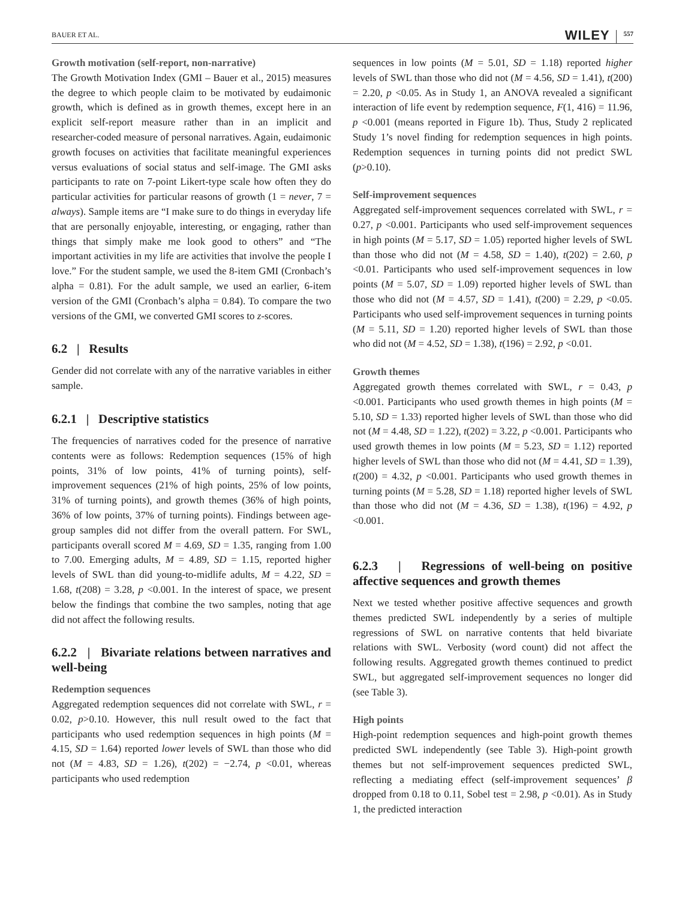BAUER ET AL. WILEY 557
Growth motivation (self-report, non-narrative)
The Growth Motivation Index (GMI – Bauer et al., 2015) measures the degree to which people claim to be motivated by eudaimonic growth, which is defined as in growth themes, except here in an explicit self-report measure rather than in an implicit and researcher-coded measure of personal narratives. Again, eudaimonic growth focuses on activities that facilitate meaningful experiences versus evaluations of social status and self-image. The GMI asks participants to rate on 7-point Likert-type scale how often they do particular activities for particular reasons of growth (1 = never, 7 = always). Sample items are “I make sure to do things in everyday life that are personally enjoyable, interesting, or engaging, rather than things that simply make me look good to others” and “The important activities in my life are activities that involve the people I love.” For the student sample, we used the 8-item GMI (Cronbach’s alpha = 0.81). For the adult sample, we used an earlier, 6-item version of the GMI (Cronbach’s alpha = 0.84). To compare the two versions of the GMI, we converted GMI scores to z-scores.
6.2 | Results
Gender did not correlate with any of the narrative variables in either sample.
6.2.1 | Descriptive statistics
The frequencies of narratives coded for the presence of narrative contents were as follows: Redemption sequences (15% of high points, 31% of low points, 41% of turning points), self-improvement sequences (21% of high points, 25% of low points, 31% of turning points), and growth themes (36% of high points, 36% of low points, 37% of turning points). Findings between age-group samples did not differ from the overall pattern. For SWL, participants overall scored M = 4.69, SD = 1.35, ranging from 1.00 to 7.00. Emerging adults, M = 4.89, SD = 1.15, reported higher levels of SWL than did young-to-midlife adults, M = 4.22, SD = 1.68, t(208) = 3.28, p <0.001. In the interest of space, we present below the findings that combine the two samples, noting that age did not affect the following results.
6.2.2 | Bivariate relations between narratives and well-being
Redemption sequences
Aggregated redemption sequences did not correlate with SWL, r = 0.02, p>0.10. However, this null result owed to the fact that participants who used redemption sequences in high points (M = 4.15, SD = 1.64) reported lower levels of SWL than those who did not (M = 4.83, SD = 1.26), t(202) = −2.74, p <0.01, whereas participants who used redemption
sequences in low points (M = 5.01, SD = 1.18) reported higher levels of SWL than those who did not (M = 4.56, SD = 1.41), t(200) = 2.20, p <0.05. As in Study 1, an ANOVA revealed a significant interaction of life event by redemption sequence, F(1, 416) = 11.96, p <0.001 (means reported in Figure 1b). Thus, Study 2 replicated Study 1’s novel finding for redemption sequences in high points. Redemption sequences in turning points did not predict SWL (p>0.10).
Self-improvement sequences
Aggregated self-improvement sequences correlated with SWL, r = 0.27, p <0.001. Participants who used self-improvement sequences in high points (M = 5.17, SD = 1.05) reported higher levels of SWL than those who did not (M = 4.58, SD = 1.40), t(202) = 2.60, p <0.01. Participants who used self-improvement sequences in low points (M = 5.07, SD = 1.09) reported higher levels of SWL than those who did not (M = 4.57, SD = 1.41), t(200) = 2.29, p <0.05. Participants who used self-improvement sequences in turning points (M = 5.11, SD = 1.20) reported higher levels of SWL than those who did not (M = 4.52, SD = 1.38), t(196) = 2.92, p <0.01.
Growth themes
Aggregated growth themes correlated with SWL, r = 0.43, p <0.001. Participants who used growth themes in high points (M = 5.10, SD = 1.33) reported higher levels of SWL than those who did not (M = 4.48, SD = 1.22), t(202) = 3.22, p <0.001. Participants who used growth themes in low points (M = 5.23, SD = 1.12) reported higher levels of SWL than those who did not (M = 4.41, SD = 1.39), t(200) = 4.32, p <0.001. Participants who used growth themes in turning points (M = 5.28, SD = 1.18) reported higher levels of SWL than those who did not (M = 4.36, SD = 1.38), t(196) = 4.92, p <0.001.
6.2.3 | Regressions of well-being on positive affective sequences and growth themes
Next we tested whether positive affective sequences and growth themes predicted SWL independently by a series of multiple regressions of SWL on narrative contents that held bivariate relations with SWL. Verbosity (word count) did not affect the following results. Aggregated growth themes continued to predict SWL, but aggregated self-improvement sequences no longer did (see Table 3).
High points
High-point redemption sequences and high-point growth themes predicted SWL independently (see Table 3). High-point growth themes but not self-improvement sequences predicted SWL, reflecting a mediating effect (self-improvement sequences’ β dropped from 0.18 to 0.11, Sobel test = 2.98, p <0.01). As in Study 1, the predicted interaction